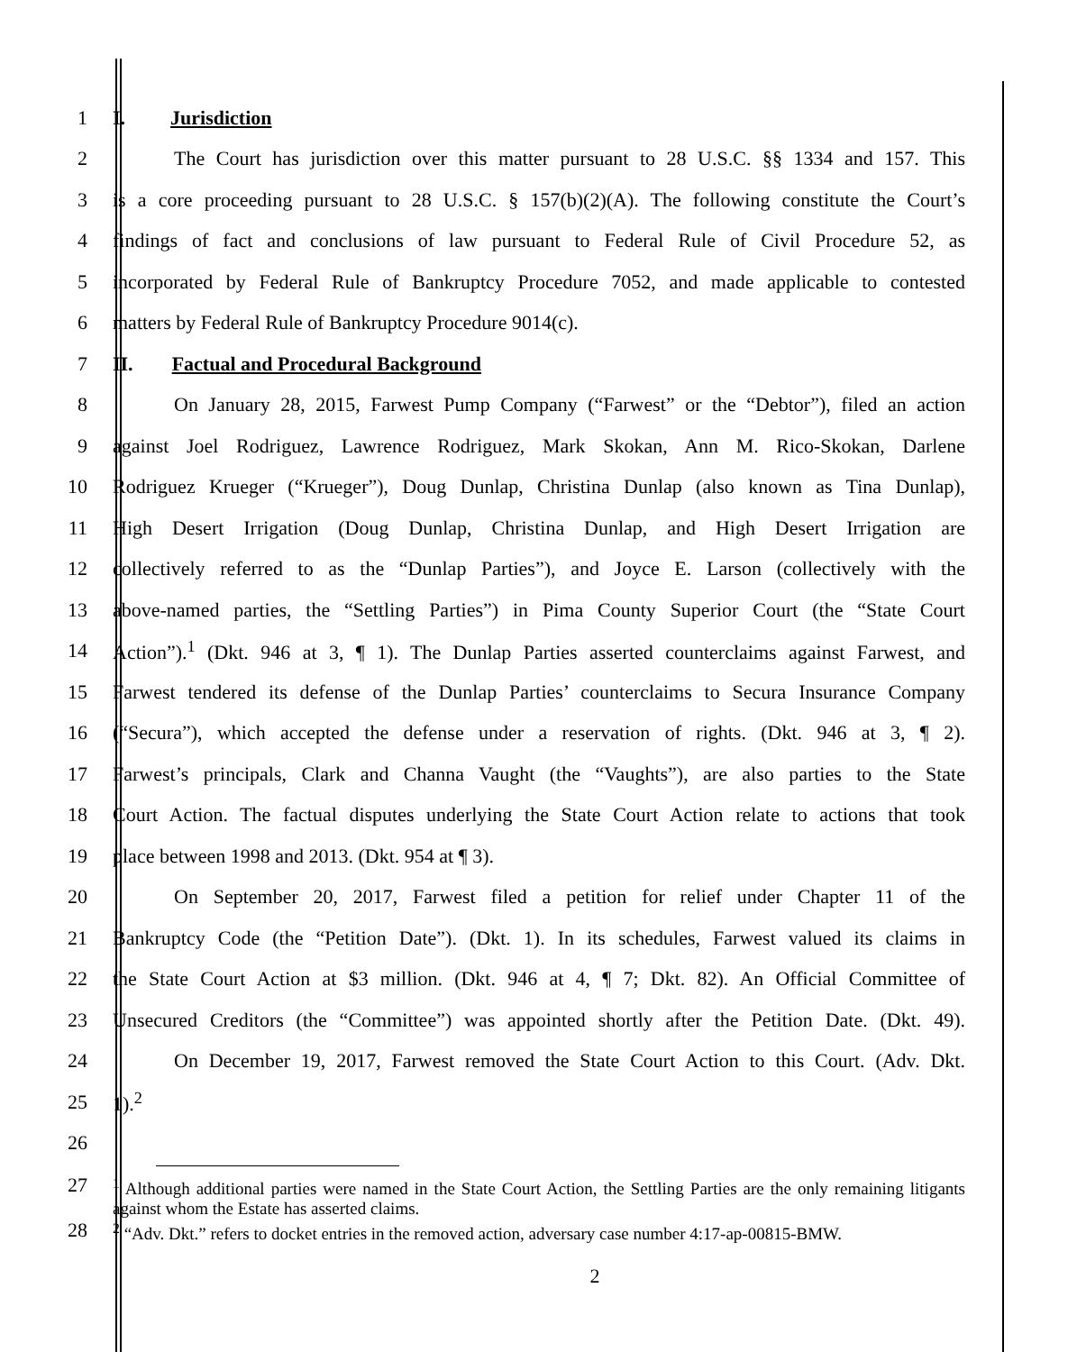1 I. Jurisdiction
2 The Court has jurisdiction over this matter pursuant to 28 U.S.C. §§ 1334 and 157. This
3 is a core proceeding pursuant to 28 U.S.C. § 157(b)(2)(A). The following constitute the Court’s
4 findings of fact and conclusions of law pursuant to Federal Rule of Civil Procedure 52, as
5 incorporated by Federal Rule of Bankruptcy Procedure 7052, and made applicable to contested
6 matters by Federal Rule of Bankruptcy Procedure 9014(c).
7 II. Factual and Procedural Background
8 On January 28, 2015, Farwest Pump Company (“Farwest” or the “Debtor”), filed an action
9 against Joel Rodriguez, Lawrence Rodriguez, Mark Skokan, Ann M. Rico-Skokan, Darlene
10 Rodriguez Krueger (“Krueger”), Doug Dunlap, Christina Dunlap (also known as Tina Dunlap),
11 High Desert Irrigation (Doug Dunlap, Christina Dunlap, and High Desert Irrigation are
12 collectively referred to as the “Dunlap Parties”), and Joyce E. Larson (collectively with the
13 above-named parties, the “Settling Parties”) in Pima County Superior Court (the “State Court
14 Action”).<sup>1</sup> (Dkt. 946 at 3, ¶ 1). The Dunlap Parties asserted counterclaims against Farwest, and
15 Farwest tendered its defense of the Dunlap Parties’ counterclaims to Secura Insurance Company
16 (“Secura”), which accepted the defense under a reservation of rights. (Dkt. 946 at 3, ¶ 2).
17 Farwest’s principals, Clark and Channa Vaught (the “Vaughts”), are also parties to the State
18 Court Action. The factual disputes underlying the State Court Action relate to actions that took
19 place between 1998 and 2013. (Dkt. 954 at ¶ 3).
20 On September 20, 2017, Farwest filed a petition for relief under Chapter 11 of the
21 Bankruptcy Code (the “Petition Date”). (Dkt. 1). In its schedules, Farwest valued its claims in
22 the State Court Action at $3 million. (Dkt. 946 at 4, ¶ 7; Dkt. 82). An Official Committee of
23 Unsecured Creditors (the “Committee”) was appointed shortly after the Petition Date. (Dkt. 49).
24 On December 19, 2017, Farwest removed the State Court Action to this Court. (Adv. Dkt.
25 1).<sup>2</sup>
26
27
<sup>1</sup> Although additional parties were named in the State Court Action, the Settling Parties are the only remaining litigants against whom the Estate has asserted claims.
28
<sup>2</sup> “Adv. Dkt.” refers to docket entries in the removed action, adversary case number 4:17-ap-00815-BMW.
2